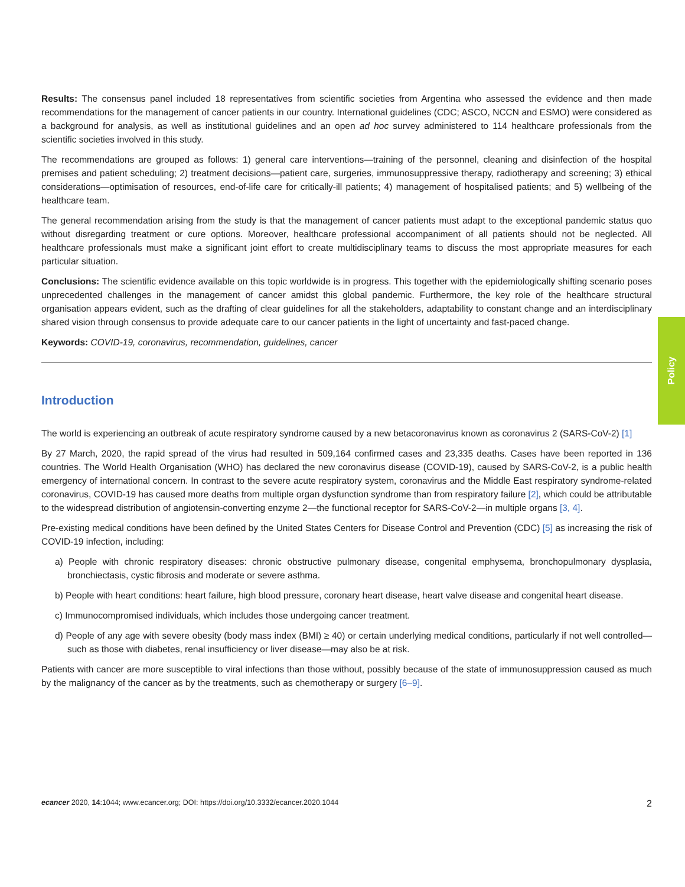Results: The consensus panel included 18 representatives from scientific societies from Argentina who assessed the evidence and then made recommendations for the management of cancer patients in our country. International guidelines (CDC; ASCO, NCCN and ESMO) were considered as a background for analysis, as well as institutional guidelines and an open ad hoc survey administered to 114 healthcare professionals from the scientific societies involved in this study.
The recommendations are grouped as follows: 1) general care interventions—training of the personnel, cleaning and disinfection of the hospital premises and patient scheduling; 2) treatment decisions—patient care, surgeries, immunosuppressive therapy, radiotherapy and screening; 3) ethical considerations—optimisation of resources, end-of-life care for critically-ill patients; 4) management of hospitalised patients; and 5) wellbeing of the healthcare team.
The general recommendation arising from the study is that the management of cancer patients must adapt to the exceptional pandemic status quo without disregarding treatment or cure options. Moreover, healthcare professional accompaniment of all patients should not be neglected. All healthcare professionals must make a significant joint effort to create multidisciplinary teams to discuss the most appropriate measures for each particular situation.
Conclusions: The scientific evidence available on this topic worldwide is in progress. This together with the epidemiologically shifting scenario poses unprecedented challenges in the management of cancer amidst this global pandemic. Furthermore, the key role of the healthcare structural organisation appears evident, such as the drafting of clear guidelines for all the stakeholders, adaptability to constant change and an interdisciplinary shared vision through consensus to provide adequate care to our cancer patients in the light of uncertainty and fast-paced change.
Keywords: COVID-19, coronavirus, recommendation, guidelines, cancer
Introduction
The world is experiencing an outbreak of acute respiratory syndrome caused by a new betacoronavirus known as coronavirus 2 (SARS-CoV-2) [1]
By 27 March, 2020, the rapid spread of the virus had resulted in 509,164 confirmed cases and 23,335 deaths. Cases have been reported in 136 countries. The World Health Organisation (WHO) has declared the new coronavirus disease (COVID-19), caused by SARS-CoV-2, is a public health emergency of international concern. In contrast to the severe acute respiratory system, coronavirus and the Middle East respiratory syndrome-related coronavirus, COVID-19 has caused more deaths from multiple organ dysfunction syndrome than from respiratory failure [2], which could be attributable to the widespread distribution of angiotensin-converting enzyme 2—the functional receptor for SARS-CoV-2—in multiple organs [3, 4].
Pre-existing medical conditions have been defined by the United States Centers for Disease Control and Prevention (CDC) [5] as increasing the risk of COVID-19 infection, including:
a) People with chronic respiratory diseases: chronic obstructive pulmonary disease, congenital emphysema, bronchopulmonary dysplasia, bronchiectasis, cystic fibrosis and moderate or severe asthma.
b) People with heart conditions: heart failure, high blood pressure, coronary heart disease, heart valve disease and congenital heart disease.
c) Immunocompromised individuals, which includes those undergoing cancer treatment.
d) People of any age with severe obesity (body mass index (BMI) ≥ 40) or certain underlying medical conditions, particularly if not well controlled—such as those with diabetes, renal insufficiency or liver disease—may also be at risk.
Patients with cancer are more susceptible to viral infections than those without, possibly because of the state of immunosuppression caused as much by the malignancy of the cancer as by the treatments, such as chemotherapy or surgery [6–9].
Policy
ecancer 2020, 14:1044; www.ecancer.org; DOI: https://doi.org/10.3332/ecancer.2020.1044 2